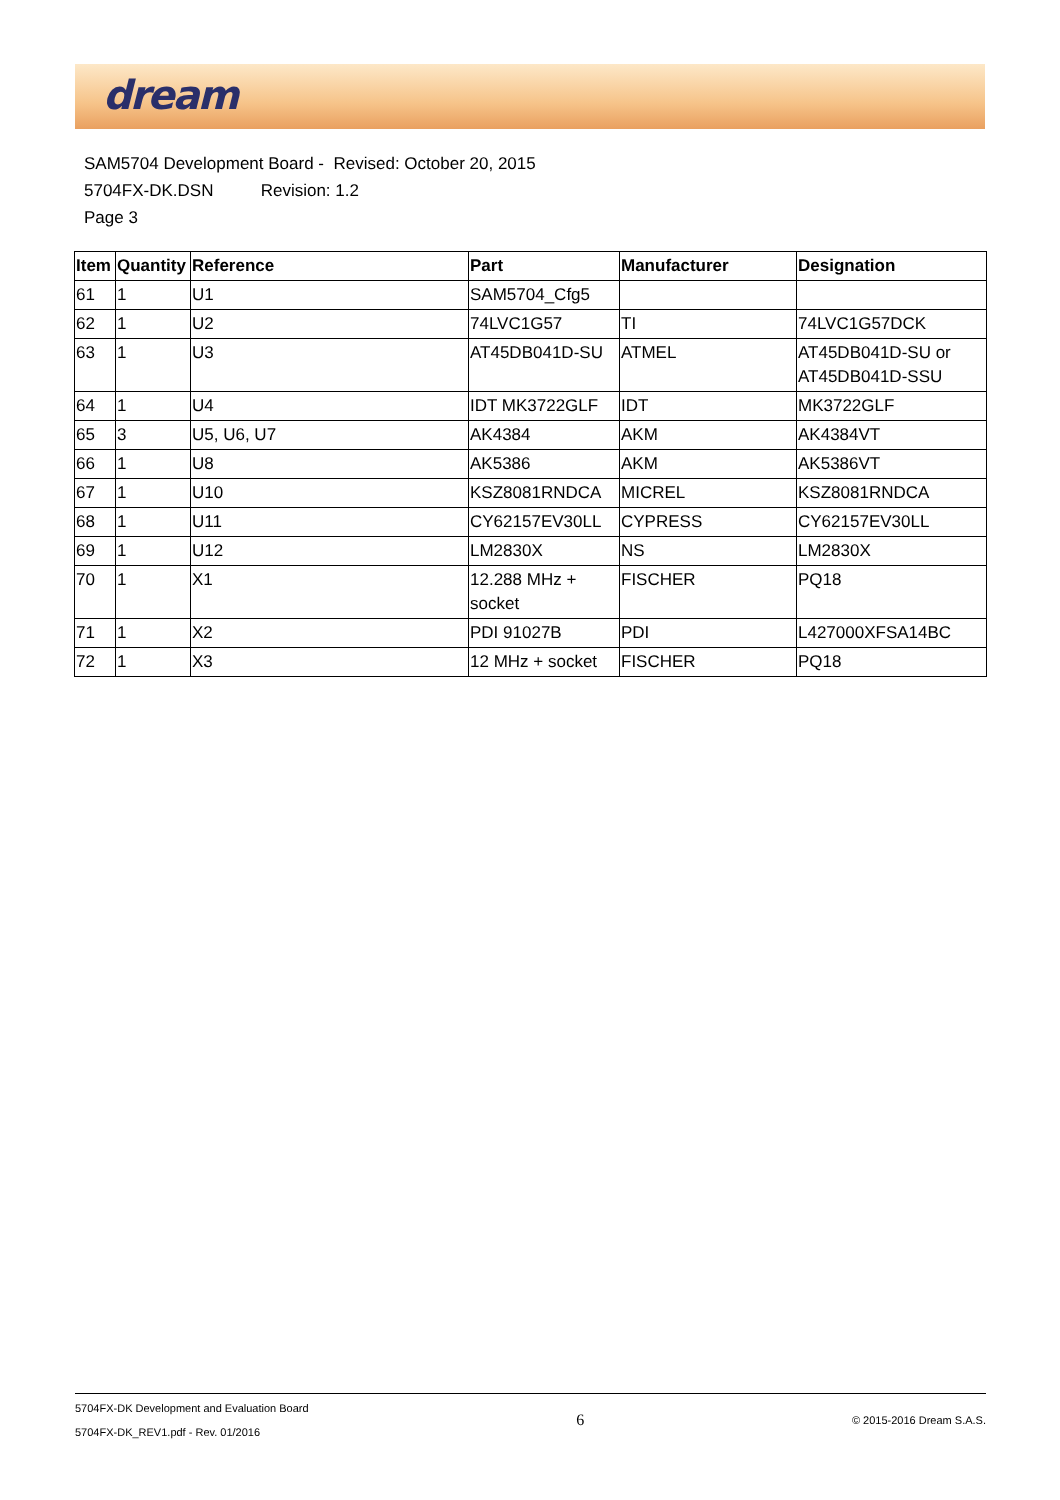dream
SAM5704 Development Board - Revised: October 20, 2015
5704FX-DK.DSN Revision: 1.2
Page 3
| Item | Quantity | Reference | Part | Manufacturer | Designation |
| --- | --- | --- | --- | --- | --- |
| 61 | 1 | U1 | SAM5704_Cfg5 | | |
| 62 | 1 | U2 | 74LVC1G57 | TI | 74LVC1G57DCK |
| 63 | 1 | U3 | AT45DB041D-SU | ATMEL | AT45DB041D-SU or AT45DB041D-SSU |
| 64 | 1 | U4 | IDT MK3722GLF | IDT | MK3722GLF |
| 65 | 3 | U5, U6, U7 | AK4384 | AKM | AK4384VT |
| 66 | 1 | U8 | AK5386 | AKM | AK5386VT |
| 67 | 1 | U10 | KSZ8081RNDCA | MICREL | KSZ8081RNDCA |
| 68 | 1 | U11 | CY62157EV30LL | CYPRESS | CY62157EV30LL |
| 69 | 1 | U12 | LM2830X | NS | LM2830X |
| 70 | 1 | X1 | 12.288 MHz + socket | FISCHER | PQ18 |
| 71 | 1 | X2 | PDI 91027B | PDI | L427000XFSA14BC |
| 72 | 1 | X3 | 12 MHz + socket | FISCHER | PQ18 |
5704FX-DK Development and Evaluation Board
5704FX-DK_REV1.pdf - Rev. 01/2016
6
© 2015-2016 Dream S.A.S.